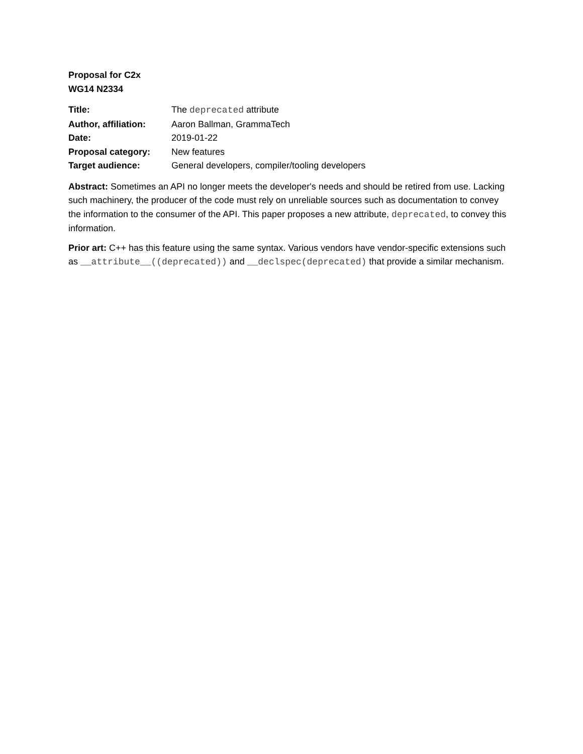Proposal for C2x
WG14 N2334
| Title: | The deprecated attribute |
| Author, affiliation: | Aaron Ballman, GrammaTech |
| Date: | 2019-01-22 |
| Proposal category: | New features |
| Target audience: | General developers, compiler/tooling developers |
Abstract: Sometimes an API no longer meets the developer's needs and should be retired from use. Lacking such machinery, the producer of the code must rely on unreliable sources such as documentation to convey the information to the consumer of the API. This paper proposes a new attribute, deprecated, to convey this information.
Prior art: C++ has this feature using the same syntax. Various vendors have vendor-specific extensions such as __attribute__((deprecated)) and __declspec(deprecated) that provide a similar mechanism.